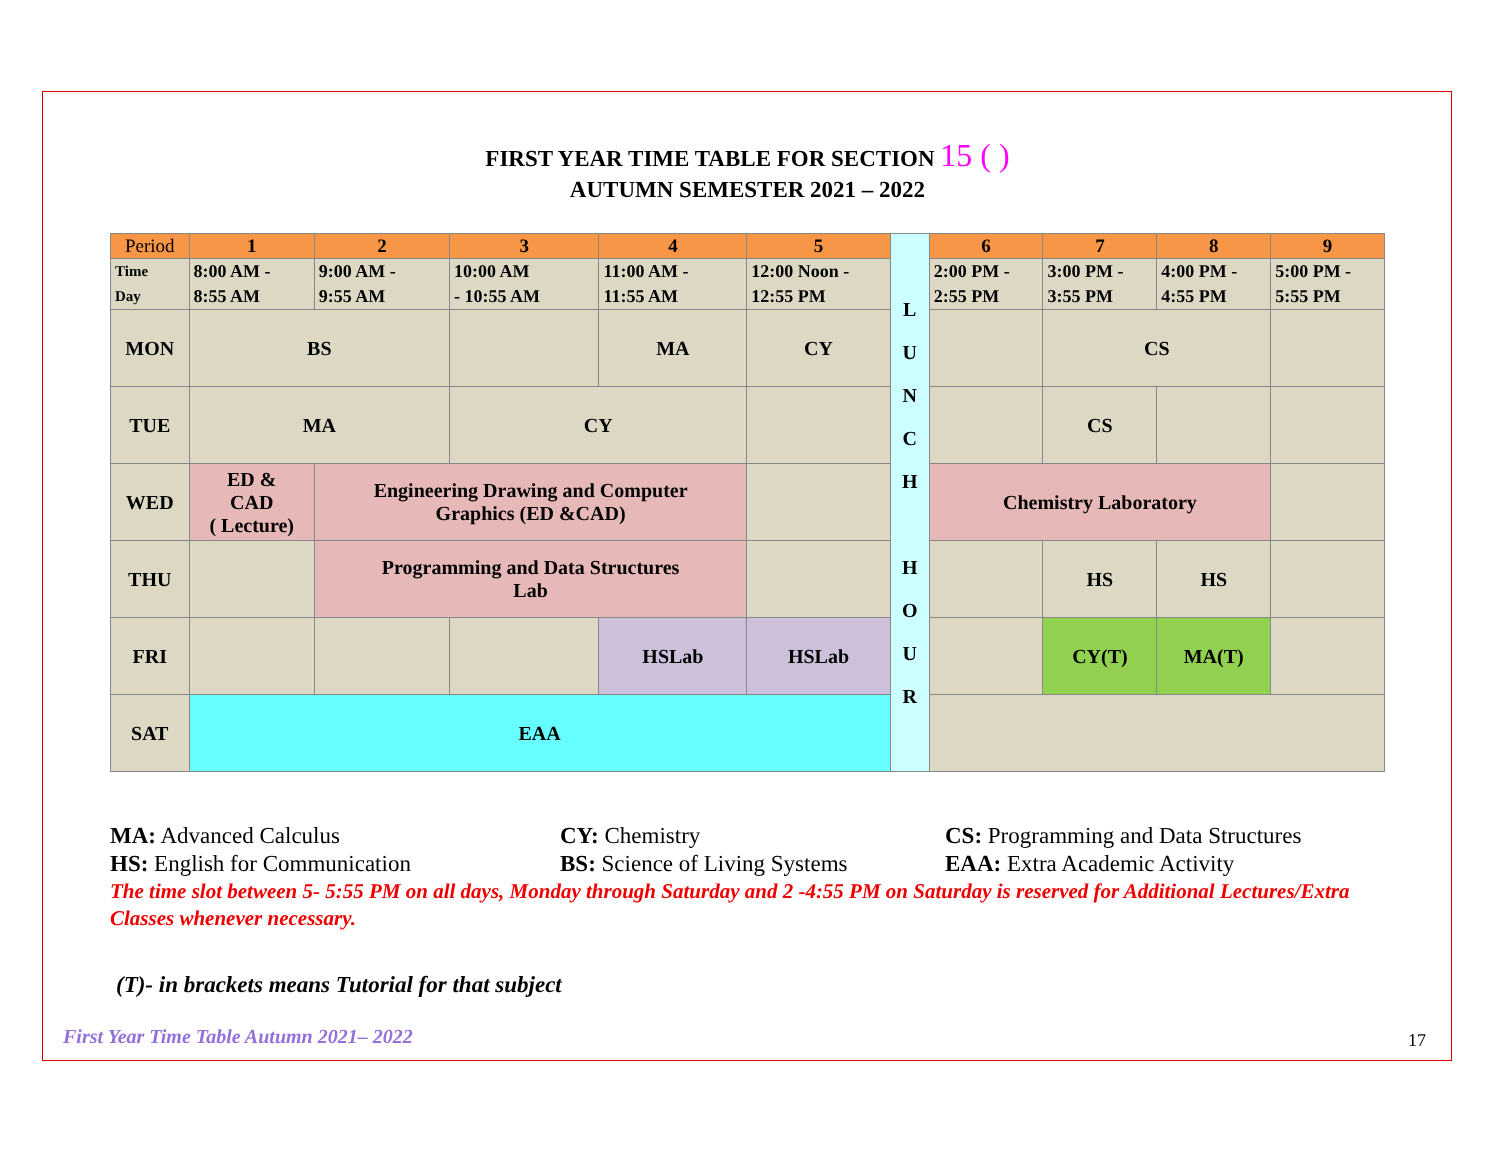FIRST YEAR TIME TABLE FOR SECTION 15 ( )
AUTUMN SEMESTER 2021 – 2022
| Period | 1 | 2 | 3 | 4 | 5 | L U N C H H O U R | 6 | 7 | 8 | 9 |
| Time Day | 8:00 AM - 8:55 AM | 9:00 AM - 9:55 AM | 10:00 AM - 10:55 AM | 11:00 AM - 11:55 AM | 12:00 Noon - 12:55 PM | | 2:00 PM - 2:55 PM | 3:00 PM - 3:55 PM | 4:00 PM - 4:55 PM | 5:00 PM - 5:55 PM |
| MON | BS | | | MA | CY | | | CS | | |
| TUE | MA | | CY | | | | | CS | | |
| WED | ED & CAD ( Lecture) | Engineering Drawing and Computer Graphics (ED &CAD) | | | | | Chemistry Laboratory | | | |
| THU | | Programming and Data Structures Lab | | | | | | HS | HS | |
| FRI | | | | HSLab | HSLab | | | CY(T) | MA(T) | |
| SAT | EAA | | | | | | | | | |
MA: Advanced Calculus
CY: Chemistry
CS: Programming and Data Structures
HS: English for Communication
BS: Science of Living Systems
EAA: Extra Academic Activity
The time slot between 5- 5:55 PM on all days, Monday through Saturday and 2 -4:55 PM on Saturday is reserved for Additional Lectures/Extra Classes whenever necessary.
(T)- in brackets means Tutorial for that subject
First Year Time Table Autumn 2021– 2022
17